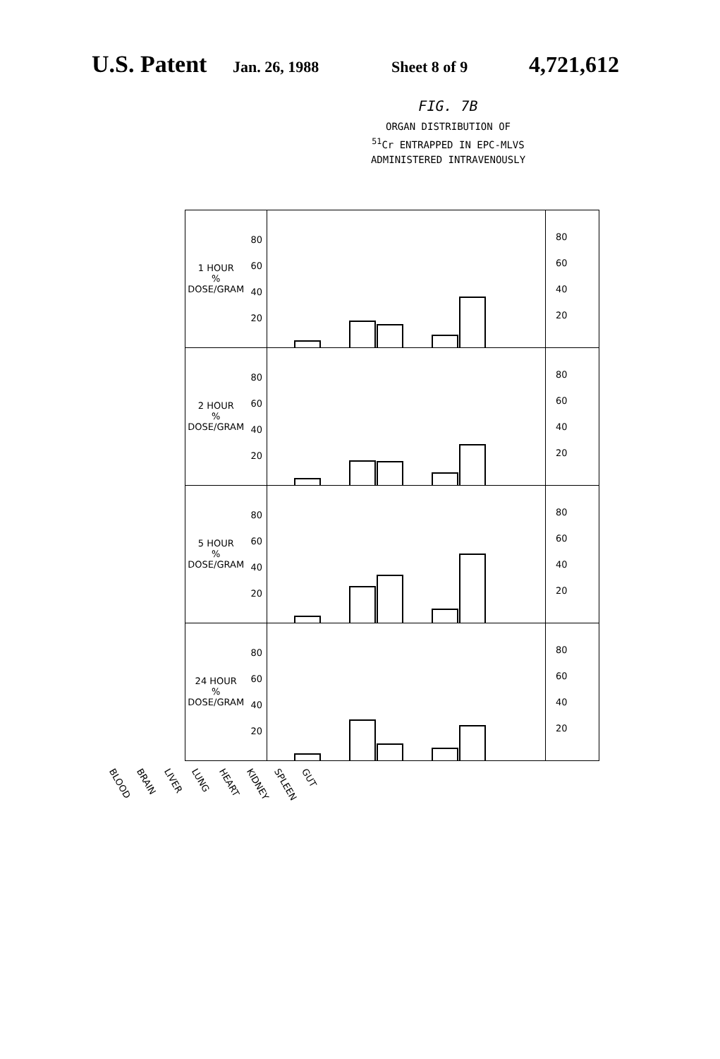U.S. Patent Jan. 26, 1988 Sheet 8 of 9 4,721,612
FIG. 7B
ORGAN DISTRIBUTION OF
<sup>51</sup>Cr ENTRAPPED IN EPC-MLVS
ADMINISTERED INTRAVENOUSLY
1 HOUR
% DOSE/GRAM
80
60
40
20
80
60
40
20
2 HOUR
% DOSE/GRAM
80
60
40
20
80
60
40
20
5 HOUR
% DOSE/GRAM
80
60
40
20
80
60
40
20
24 HOUR
% DOSE/GRAM
80
60
40
20
80
60
40
20
BLOOD BRAIN LIVER LUNG HEART KIDNEY SPLEEN GUT